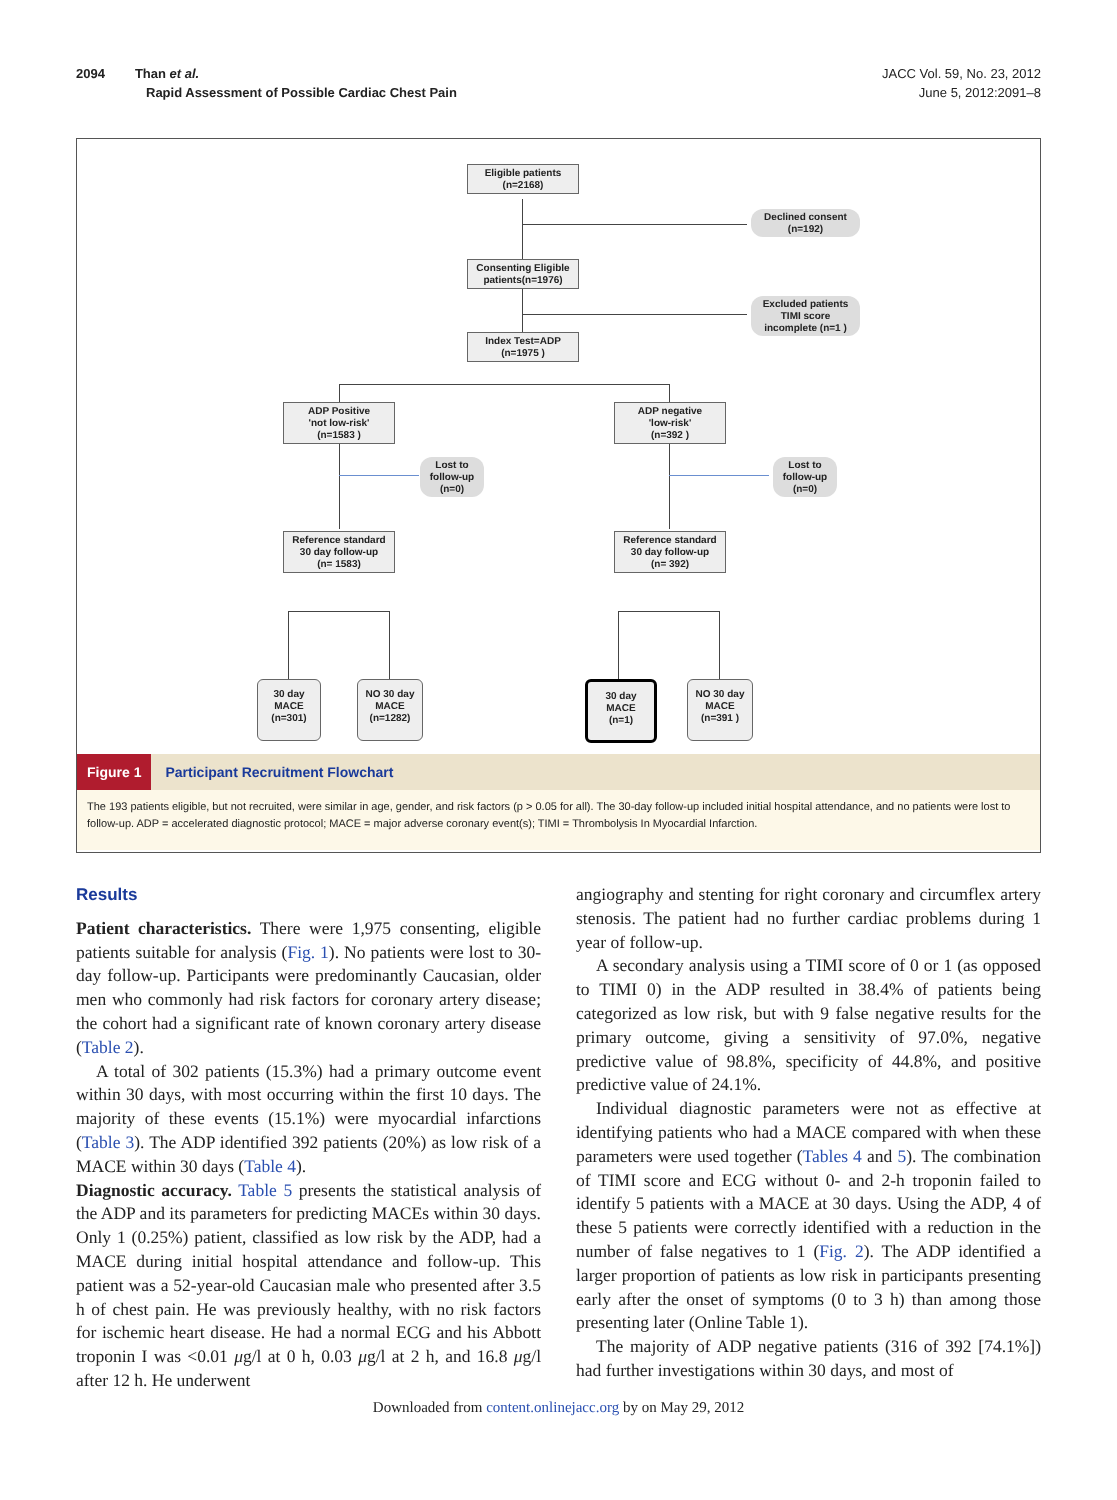2094 Than et al.
Rapid Assessment of Possible Cardiac Chest Pain
JACC Vol. 59, No. 23, 2012
June 5, 2012:2091–8
Eligible patients
(n=2168)
Declined consent
(n=192)
Consenting Eligible patients(n=1976)
Excluded patients
TIMI score incomplete (n=1 )
Index Test=ADP
(n=1975 )
ADP Positive
'not low-risk'
(n=1583 )
ADP negative
'low-risk'
(n=392 )
Lost to follow-up
(n=0)
Lost to follow-up
(n=0)
Reference standard
30 day follow-up
(n= 1583)
Reference standard
30 day follow-up
(n= 392)
30 day
MACE
(n=301)
NO 30 day
MACE
(n=1282)
30 day
MACE
(n=1)
NO 30 day
MACE
(n=391 )
Figure 1 Participant Recruitment Flowchart
The 193 patients eligible, but not recruited, were similar in age, gender, and risk factors (p > 0.05 for all). The 30-day follow-up included initial hospital attendance, and no patients were lost to follow-up. ADP = accelerated diagnostic protocol; MACE = major adverse coronary event(s); TIMI = Thrombolysis In Myocardial Infarction.
Results
Patient characteristics. There were 1,975 consenting, eligible patients suitable for analysis (Fig. 1). No patients were lost to 30-day follow-up. Participants were predominantly Caucasian, older men who commonly had risk factors for coronary artery disease; the cohort had a significant rate of known coronary artery disease (Table 2).
A total of 302 patients (15.3%) had a primary outcome event within 30 days, with most occurring within the first 10 days. The majority of these events (15.1%) were myocardial infarctions (Table 3). The ADP identified 392 patients (20%) as low risk of a MACE within 30 days (Table 4).
Diagnostic accuracy. Table 5 presents the statistical analysis of the ADP and its parameters for predicting MACEs within 30 days. Only 1 (0.25%) patient, classified as low risk by the ADP, had a MACE during initial hospital attendance and follow-up. This patient was a 52-year-old Caucasian male who presented after 3.5 h of chest pain. He was previously healthy, with no risk factors for ischemic heart disease. He had a normal ECG and his Abbott troponin I was <0.01 μg/l at 0 h, 0.03 μg/l at 2 h, and 16.8 μg/l after 12 h. He underwent
angiography and stenting for right coronary and circumflex artery stenosis. The patient had no further cardiac problems during 1 year of follow-up.
A secondary analysis using a TIMI score of 0 or 1 (as opposed to TIMI 0) in the ADP resulted in 38.4% of patients being categorized as low risk, but with 9 false negative results for the primary outcome, giving a sensitivity of 97.0%, negative predictive value of 98.8%, specificity of 44.8%, and positive predictive value of 24.1%.
Individual diagnostic parameters were not as effective at identifying patients who had a MACE compared with when these parameters were used together (Tables 4 and 5). The combination of TIMI score and ECG without 0- and 2-h troponin failed to identify 5 patients with a MACE at 30 days. Using the ADP, 4 of these 5 patients were correctly identified with a reduction in the number of false negatives to 1 (Fig. 2). The ADP identified a larger proportion of patients as low risk in participants presenting early after the onset of symptoms (0 to 3 h) than among those presenting later (Online Table 1).
The majority of ADP negative patients (316 of 392 [74.1%]) had further investigations within 30 days, and most of
Downloaded from content.onlinejacc.org by on May 29, 2012